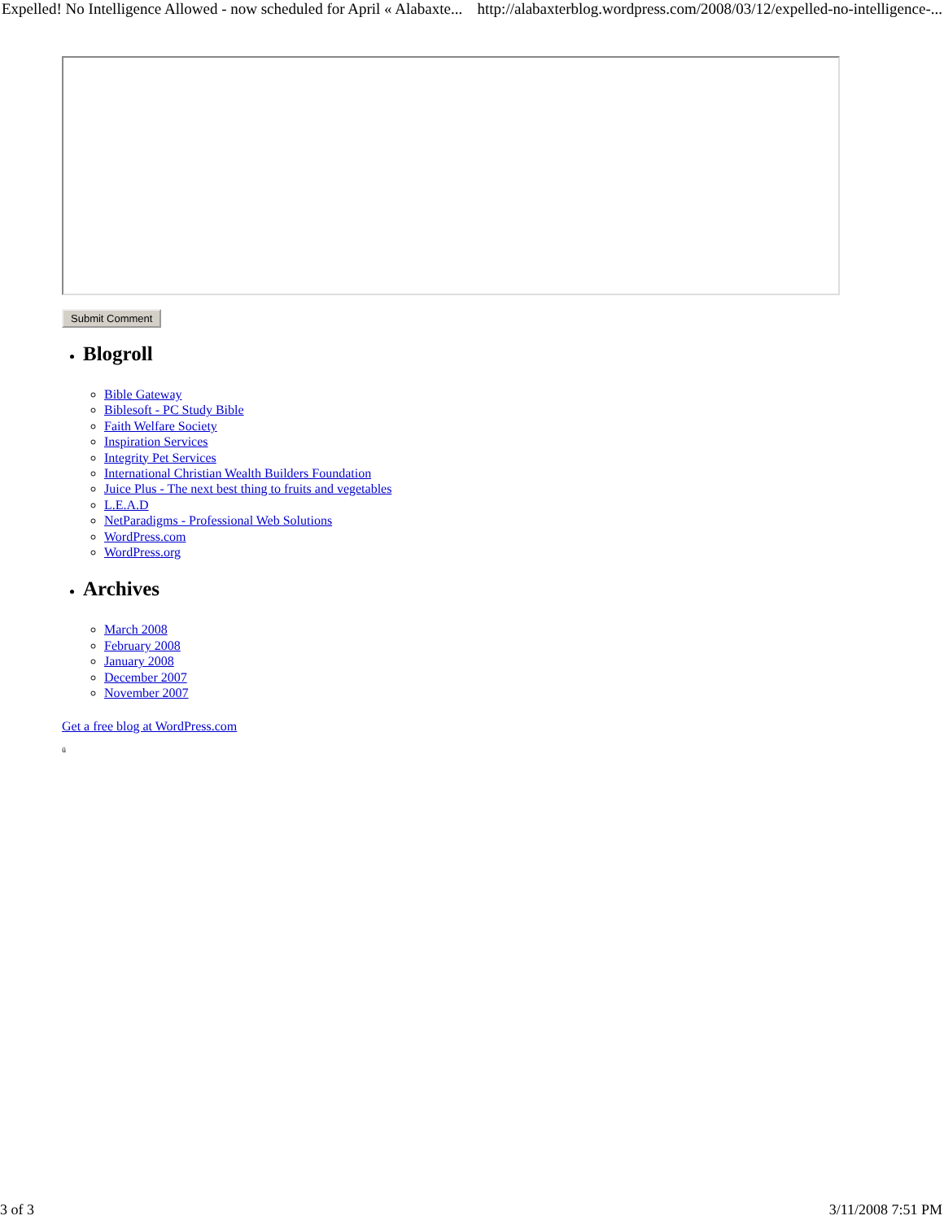Expelled! No Intelligence Allowed - now scheduled for April « Alabaxte... http://alabaxterblog.wordpress.com/2008/03/12/expelled-no-intelligence-...
Submit Comment
Blogroll
Bible Gateway
Biblesoft - PC Study Bible
Faith Welfare Society
Inspiration Services
Integrity Pet Services
International Christian Wealth Builders Foundation
Juice Plus - The next best thing to fruits and vegetables
L.E.A.D
NetParadigms - Professional Web Solutions
WordPress.com
WordPress.org
Archives
March 2008
February 2008
January 2008
December 2007
November 2007
Get a free blog at WordPress.com
ü
3 of 3 3/11/2008 7:51 PM